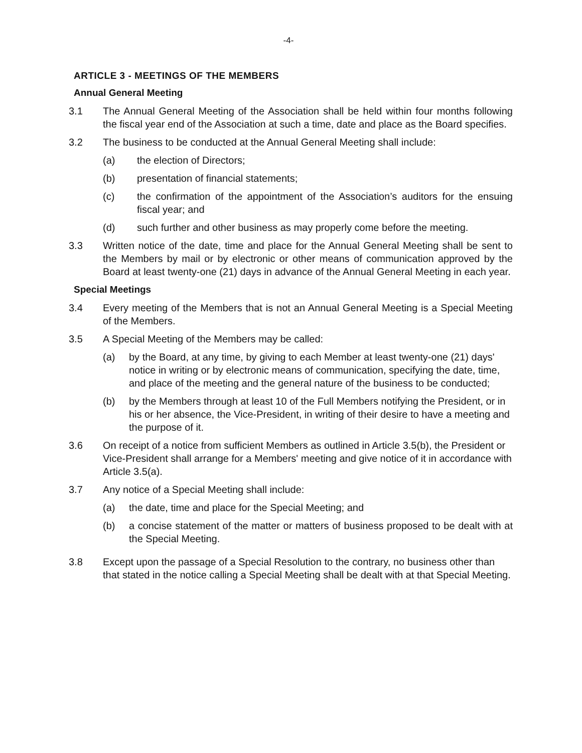-4-
ARTICLE 3 - MEETINGS OF THE MEMBERS
Annual General Meeting
3.1 The Annual General Meeting of the Association shall be held within four months following the fiscal year end of the Association at such a time, date and place as the Board specifies.
3.2 The business to be conducted at the Annual General Meeting shall include:
(a) the election of Directors;
(b) presentation of financial statements;
(c) the confirmation of the appointment of the Association’s auditors for the ensuing fiscal year; and
(d) such further and other business as may properly come before the meeting.
3.3 Written notice of the date, time and place for the Annual General Meeting shall be sent to the Members by mail or by electronic or other means of communication approved by the Board at least twenty-one (21) days in advance of the Annual General Meeting in each year.
Special Meetings
3.4 Every meeting of the Members that is not an Annual General Meeting is a Special Meeting of the Members.
3.5 A Special Meeting of the Members may be called:
(a) by the Board, at any time, by giving to each Member at least twenty-one (21) days' notice in writing or by electronic means of communication, specifying the date, time, and place of the meeting and the general nature of the business to be conducted;
(b) by the Members through at least 10 of the Full Members notifying the President, or in his or her absence, the Vice-President, in writing of their desire to have a meeting and the purpose of it.
3.6 On receipt of a notice from sufficient Members as outlined in Article 3.5(b), the President or Vice-President shall arrange for a Members' meeting and give notice of it in accordance with Article 3.5(a).
3.7 Any notice of a Special Meeting shall include:
(a) the date, time and place for the Special Meeting; and
(b) a concise statement of the matter or matters of business proposed to be dealt with at the Special Meeting.
3.8 Except upon the passage of a Special Resolution to the contrary, no business other than that stated in the notice calling a Special Meeting shall be dealt with at that Special Meeting.